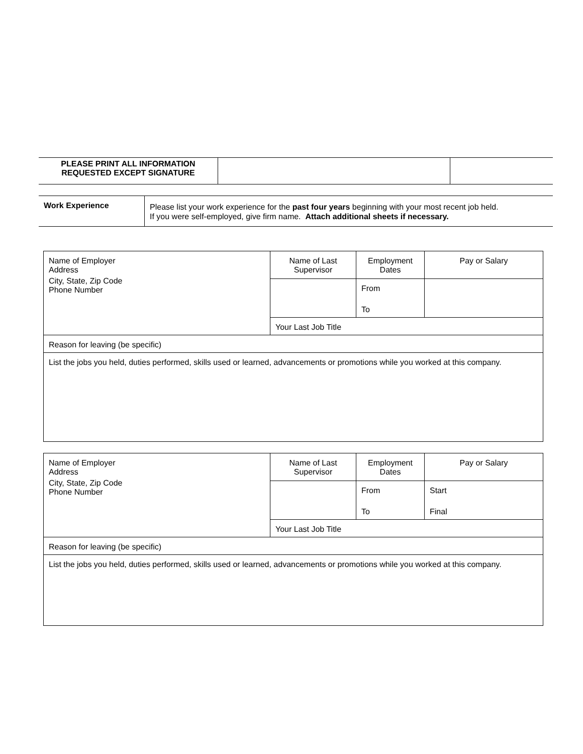| PLEASE PRINT ALL INFORMATION REQUESTED EXCEPT SIGNATURE | | |
| Work Experience | Please list your work experience for the past four years beginning with your most recent job held. If you were self-employed, give firm name. Attach additional sheets if necessary. |
| Name of Employer Address City, State, Zip Code Phone Number | Name of Last Supervisor | Employment Dates | Pay or Salary |
| | | From | |
| | | To | |
| | Your Last Job Title | | |
| Reason for leaving (be specific) | | | |
| List the jobs you held, duties performed, skills used or learned, advancements or promotions while you worked at this company. | | | |
| Name of Employer Address City, State, Zip Code Phone Number | Name of Last Supervisor | Employment Dates | Pay or Salary |
| | | From | Start |
| | | To | Final |
| | Your Last Job Title | | |
| Reason for leaving (be specific) | | | |
| List the jobs you held, duties performed, skills used or learned, advancements or promotions while you worked at this company. | | | |